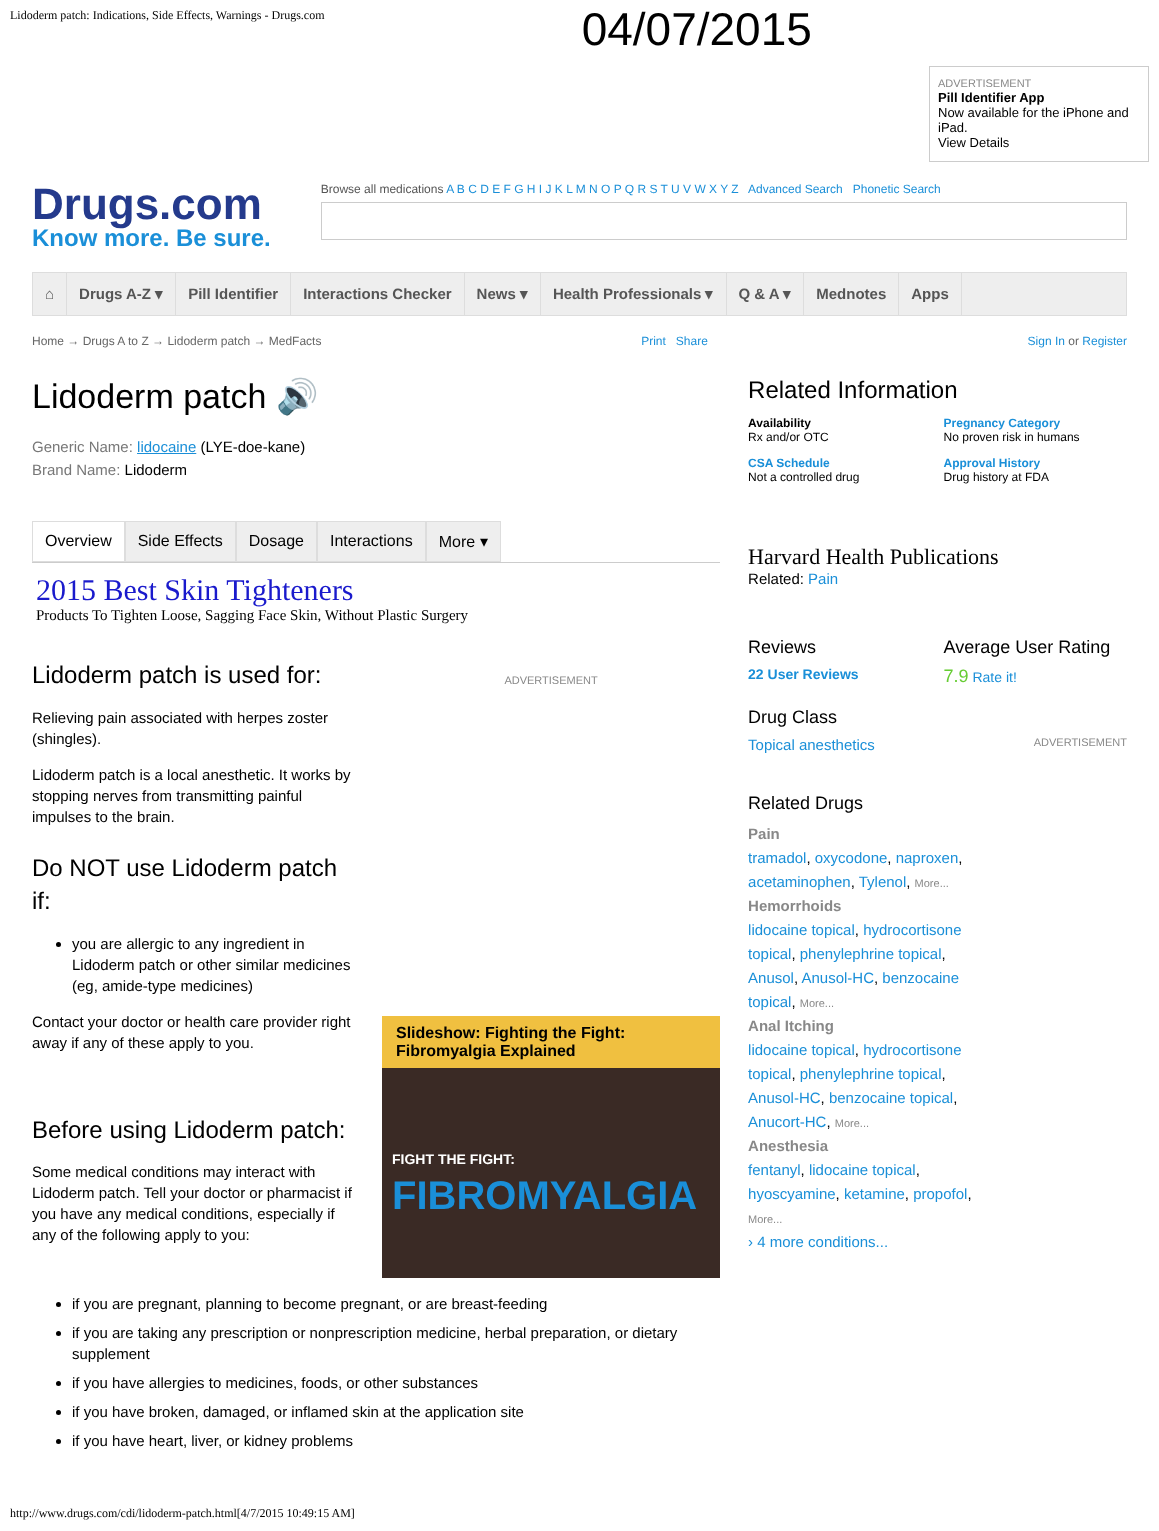Lidoderm patch: Indications, Side Effects, Warnings - Drugs.com
04/07/2015
ADVERTISEMENT
Pill Identifier App
Now available for the iPhone and iPad.
View Details
Drugs.com
Know more. Be sure.
Browse all medications A B C D E F G H I J K L M N O P Q R S T U V W X Y Z Advanced Search Phonetic Search
⌂ Drugs A-Z ▾ Pill Identifier Interactions Checker News ▾ Health Professionals ▾ Q & A ▾ Mednotes Apps
Home → Drugs A to Z → Lidoderm patch → MedFacts
Print Share Sign In or Register
Lidoderm patch 🔊
Generic Name: lidocaine (LYE-doe-kane)
Brand Name: Lidoderm
Overview Side Effects Dosage Interactions More ▾
2015 Best Skin Tighteners
Products To Tighten Loose, Sagging Face Skin, Without Plastic Surgery
Lidoderm patch is used for:
Relieving pain associated with herpes zoster (shingles).
Lidoderm patch is a local anesthetic. It works by stopping nerves from transmitting painful impulses to the brain.
Do NOT use Lidoderm patch if:
you are allergic to any ingredient in Lidoderm patch or other similar medicines (eg, amide-type medicines)
Contact your doctor or health care provider right away if any of these apply to you.
Before using Lidoderm patch:
Some medical conditions may interact with Lidoderm patch. Tell your doctor or pharmacist if you have any medical conditions, especially if any of the following apply to you:
ADVERTISEMENT
Slideshow: Fighting the Fight: Fibromyalgia Explained
FIGHT THE FIGHT:
FIBROMYALGIA
if you are pregnant, planning to become pregnant, or are breast-feeding
if you are taking any prescription or nonprescription medicine, herbal preparation, or dietary supplement
if you have allergies to medicines, foods, or other substances
if you have broken, damaged, or inflamed skin at the application site
if you have heart, liver, or kidney problems
Related Information
Availability
Rx and/or OTC
Pregnancy Category
No proven risk in humans
CSA Schedule
Not a controlled drug
Approval History
Drug history at FDA
Harvard Health Publications
Related: Pain
Reviews
22 User Reviews
Average User Rating
7.9 Rate it!
Drug Class
Topical anesthetics ADVERTISEMENT
Related Drugs
Pain
tramadol, oxycodone, naproxen, acetaminophen, Tylenol, More...
Hemorrhoids
lidocaine topical, hydrocortisone topical, phenylephrine topical, Anusol, Anusol-HC, benzocaine topical, More...
Anal Itching
lidocaine topical, hydrocortisone topical, phenylephrine topical, Anusol-HC, benzocaine topical, Anucort-HC, More...
Anesthesia
fentanyl, lidocaine topical, hyoscyamine, ketamine, propofol, More...
› 4 more conditions...
http://www.drugs.com/cdi/lidoderm-patch.html[4/7/2015 10:49:15 AM]